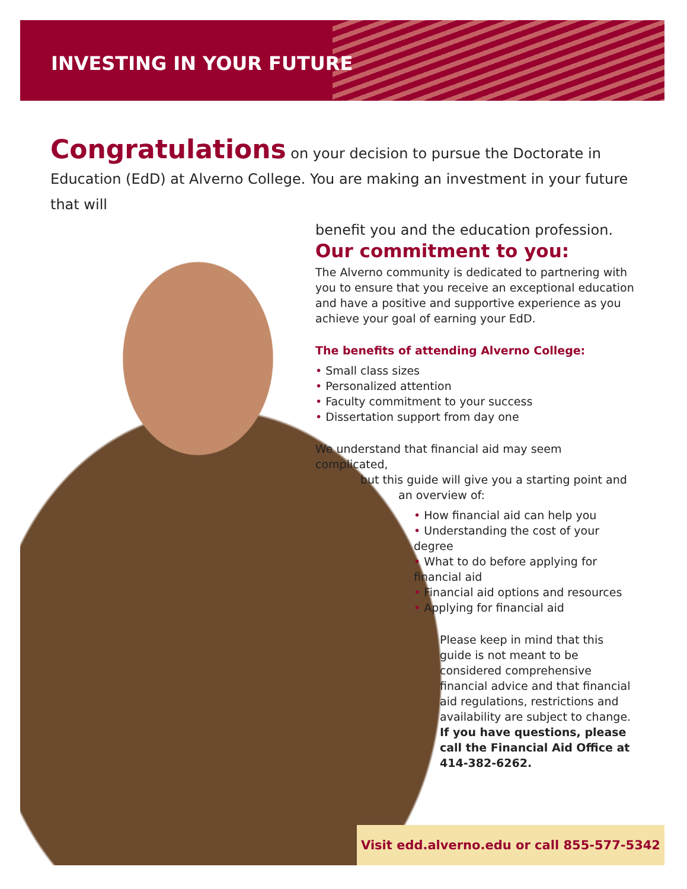INVESTING IN YOUR FUTURE
Congratulations on your decision to pursue the Doctorate in Education (EdD) at Alverno College. You are making an investment in your future that will
benefit you and the education profession.
Our commitment to you:
The Alverno community is dedicated to partnering with you to ensure that you receive an exceptional education and have a positive and supportive experience as you achieve your goal of earning your EdD.
The benefits of attending Alverno College:
• Small class sizes
• Personalized attention
• Faculty commitment to your success
• Dissertation support from day one
We understand that financial aid may seem complicated,
but this guide will give you a starting point and
an overview of:
• How financial aid can help you
• Understanding the cost of your degree
• What to do before applying for financial aid
• Financial aid options and resources
• Applying for financial aid
Please keep in mind that this guide is not meant to be considered comprehensive financial advice and that financial aid regulations, restrictions and availability are subject to change. If you have questions, please call the Financial Aid Office at 414-382-6262.
Visit edd.alverno.edu or call 855-577-5342